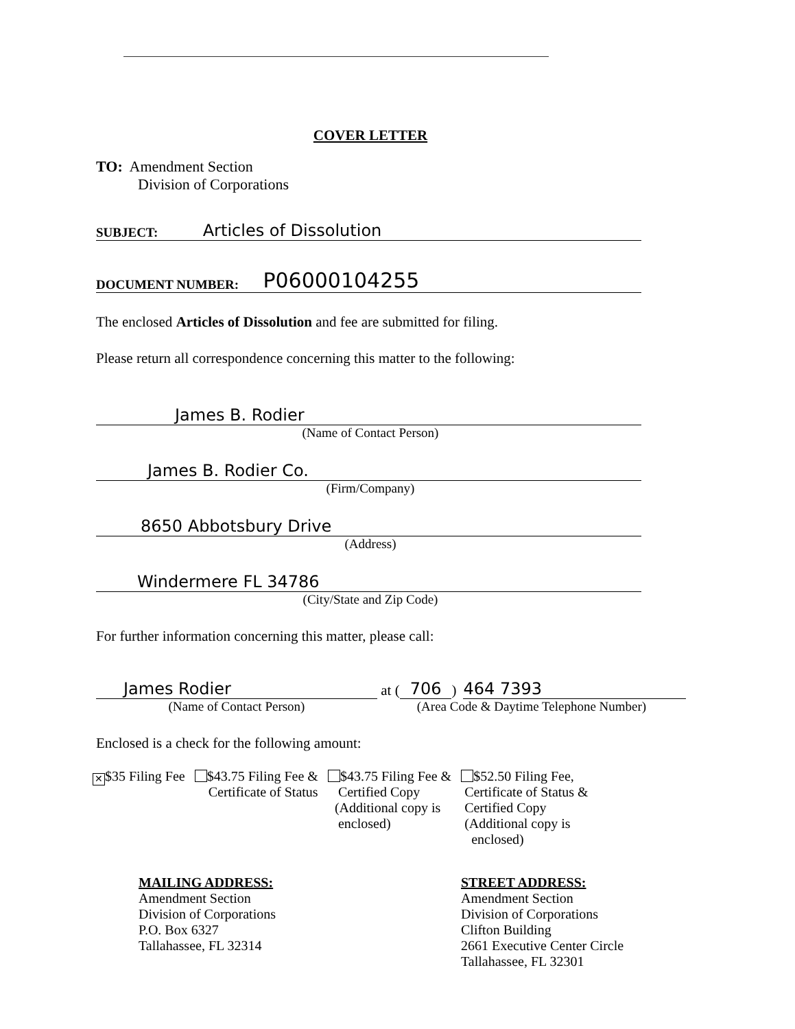COVER LETTER
TO: Amendment Section
Division of Corporations
SUBJECT: Articles of Dissolution
DOCUMENT NUMBER: P06000104255
The enclosed Articles of Dissolution and fee are submitted for filing.
Please return all correspondence concerning this matter to the following:
James B. Rodier
(Name of Contact Person)
James B. Rodier Co.
(Firm/Company)
8650 Abbotsbury Drive
(Address)
Windermere FL 34786
(City/State and Zip Code)
For further information concerning this matter, please call:
James Rodier
(Name of Contact Person)
at ( 706 ) 464 7393
(Area Code & Daytime Telephone Number)
Enclosed is a check for the following amount:
✕ $35 Filing Fee $43.75 Filing Fee &
Certificate of Status
$43.75 Filing Fee &
Certified Copy
(Additional copy is
enclosed)
$52.50 Filing Fee,
Certificate of Status &
Certified Copy
(Additional copy is
enclosed)
MAILING ADDRESS:
Amendment Section
Division of Corporations
P.O. Box 6327
Tallahassee, FL 32314
STREET ADDRESS:
Amendment Section
Division of Corporations
Clifton Building
2661 Executive Center Circle
Tallahassee, FL 32301